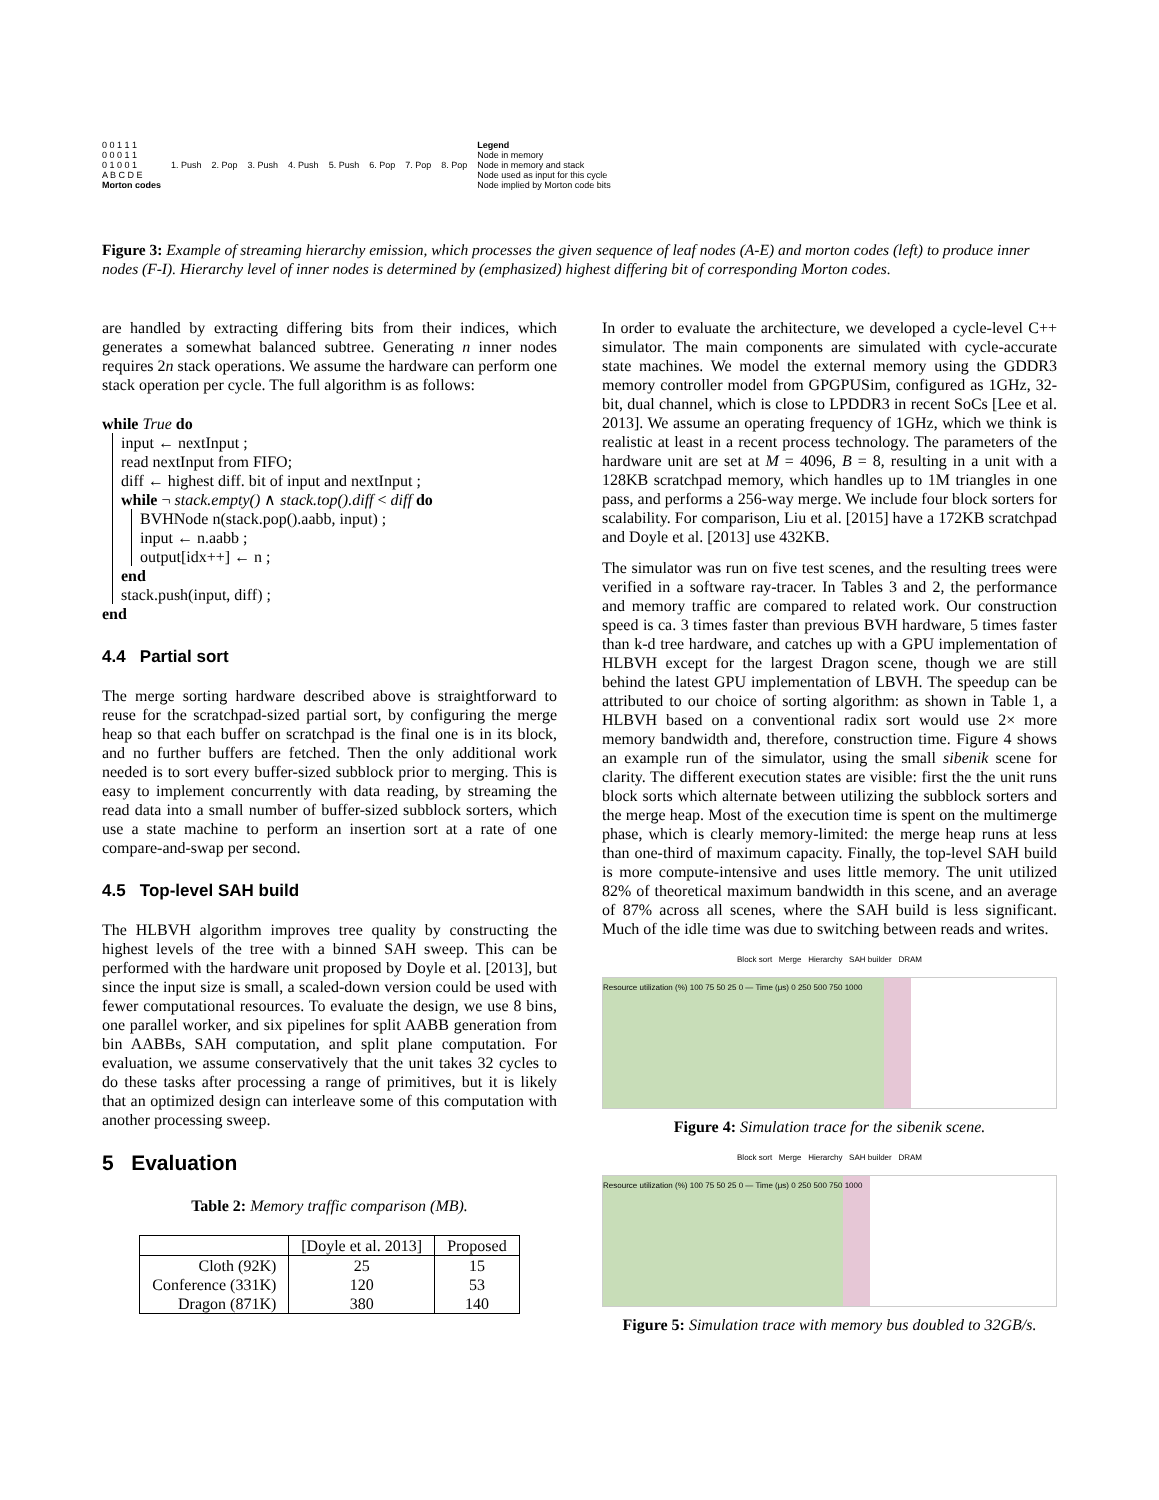0 0 1 1 1
0 0 0 1 1
0 1 0 0 1
A B C D E
Morton codes
1. Push 2. Pop 3. Push 4. Push 5. Push 6. Pop 7. Pop 8. Pop
Legend
Node in memory
Node in memory and stack
Node used as input for this cycle
Node implied by Morton code bits
Figure 3: Example of streaming hierarchy emission, which processes the given sequence of leaf nodes (A-E) and morton codes (left) to produce inner nodes (F-I). Hierarchy level of inner nodes is determined by (emphasized) highest differing bit of corresponding Morton codes.
are handled by extracting differing bits from their indices, which generates a somewhat balanced subtree. Generating n inner nodes requires 2n stack operations. We assume the hardware can perform one stack operation per cycle. The full algorithm is as follows:
while True do
input ← nextInput ;
read nextInput from FIFO;
diff ← highest diff. bit of input and nextInput ;
while ¬ stack.empty() ∧ stack.top().diff < diff do
BVHNode n(stack.pop().aabb, input) ;
input ← n.aabb ;
output[idx++] ← n ;
end
stack.push(input, diff) ;
end
4.4 Partial sort
The merge sorting hardware described above is straightforward to reuse for the scratchpad-sized partial sort, by configuring the merge heap so that each buffer on scratchpad is the final one is in its block, and no further buffers are fetched. Then the only additional work needed is to sort every buffer-sized subblock prior to merging. This is easy to implement concurrently with data reading, by streaming the read data into a small number of buffer-sized subblock sorters, which use a state machine to perform an insertion sort at a rate of one compare-and-swap per second.
4.5 Top-level SAH build
The HLBVH algorithm improves tree quality by constructing the highest levels of the tree with a binned SAH sweep. This can be performed with the hardware unit proposed by Doyle et al. [2013], but since the input size is small, a scaled-down version could be used with fewer computational resources. To evaluate the design, we use 8 bins, one parallel worker, and six pipelines for split AABB generation from bin AABBs, SAH computation, and split plane computation. For evaluation, we assume conservatively that the unit takes 32 cycles to do these tasks after processing a range of primitives, but it is likely that an optimized design can interleave some of this computation with another processing sweep.
5 Evaluation
Table 2: Memory traffic comparison (MB).
| | [Doyle et al. 2013] | Proposed |
| --- | --- | --- |
| Cloth (92K) | 25 | 15 |
| Conference (331K) | 120 | 53 |
| Dragon (871K) | 380 | 140 |
In order to evaluate the architecture, we developed a cycle-level C++ simulator. The main components are simulated with cycle-accurate state machines. We model the external memory using the GDDR3 memory controller model from GPGPUSim, configured as 1GHz, 32-bit, dual channel, which is close to LPDDR3 in recent SoCs [Lee et al. 2013]. We assume an operating frequency of 1GHz, which we think is realistic at least in a recent process technology. The parameters of the hardware unit are set at M = 4096, B = 8, resulting in a unit with a 128KB scratchpad memory, which handles up to 1M triangles in one pass, and performs a 256-way merge. We include four block sorters for scalability. For comparison, Liu et al. [2015] have a 172KB scratchpad and Doyle et al. [2013] use 432KB.
The simulator was run on five test scenes, and the resulting trees were verified in a software ray-tracer. In Tables 3 and 2, the performance and memory traffic are compared to related work. Our construction speed is ca. 3 times faster than previous BVH hardware, 5 times faster than k-d tree hardware, and catches up with a GPU implementation of HLBVH except for the largest Dragon scene, though we are still behind the latest GPU implementation of LBVH. The speedup can be attributed to our choice of sorting algorithm: as shown in Table 1, a HLBVH based on a conventional radix sort would use 2× more memory bandwidth and, therefore, construction time. Figure 4 shows an example run of the simulator, using the small sibenik scene for clarity. The different execution states are visible: first the the unit runs block sorts which alternate between utilizing the subblock sorters and the merge heap. Most of the execution time is spent on the multimerge phase, which is clearly memory-limited: the merge heap runs at less than one-third of maximum capacity. Finally, the top-level SAH build is more compute-intensive and uses little memory. The unit utilized 82% of theoretical maximum bandwidth in this scene, and an average of 87% across all scenes, where the SAH build is less significant. Much of the idle time was due to switching between reads and writes.
Block sort Merge Hierarchy SAH builder DRAM
Resource utilization (%) 100 75 50 25 0 — Time (μs) 0 250 500 750 1000
Figure 4: Simulation trace for the sibenik scene.
Block sort Merge Hierarchy SAH builder DRAM
Resource utilization (%) 100 75 50 25 0 — Time (μs) 0 250 500 750 1000
Figure 5: Simulation trace with memory bus doubled to 32GB/s.